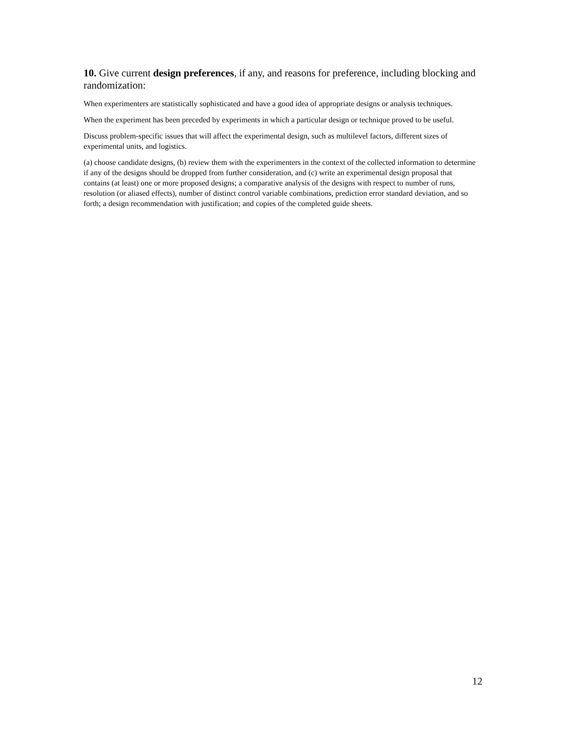10. Give current design preferences, if any, and reasons for preference, including blocking and randomization:
When experimenters are statistically sophisticated and have a good idea of appropriate designs or analysis techniques.
When the experiment has been preceded by experiments in which a particular design or technique proved to be useful.
Discuss problem-specific issues that will affect the experimental design, such as multilevel factors, different sizes of experimental units, and logistics.
(a) choose candidate designs, (b) review them with the experimenters in the context of the collected information to determine if any of the designs should be dropped from further consideration, and (c) write an experimental design proposal that contains (at least) one or more proposed designs; a comparative analysis of the designs with respect to number of runs, resolution (or aliased effects), number of distinct control variable combinations, prediction error standard deviation, and so forth; a design recommendation with justification; and copies of the completed guide sheets.
12